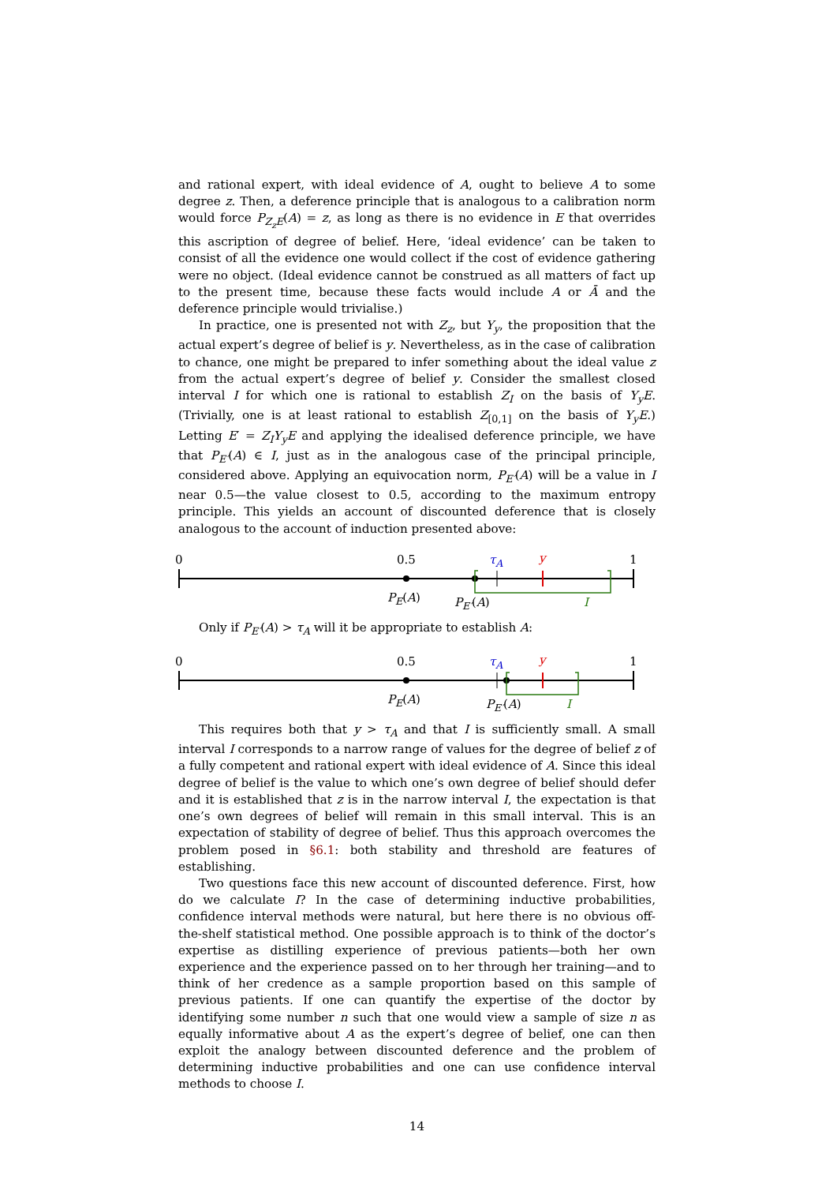and rational expert, with ideal evidence of A, ought to believe A to some degree z. Then, a deference principle that is analogous to a calibration norm would force P<sub>Z<sub>z</sub>E</sub>(A) = z, as long as there is no evidence in E that overrides this ascription of degree of belief. Here, ‘ideal evidence’ can be taken to consist of all the evidence one would collect if the cost of evidence gathering were no object. (Ideal evidence cannot be construed as all matters of fact up to the present time, because these facts would include A or Ā and the deference principle would trivialise.)
In practice, one is presented not with Z<sub>z</sub>, but Y<sub>y</sub>, the proposition that the actual expert’s degree of belief is y. Nevertheless, as in the case of calibration to chance, one might be prepared to infer something about the ideal value z from the actual expert’s degree of belief y. Consider the smallest closed interval I for which one is rational to establish Z<sub>I</sub> on the basis of Y<sub>y</sub>E. (Trivially, one is at least rational to establish Z<sub>[0,1]</sub> on the basis of Y<sub>y</sub>E.) Letting E′ = Z<sub>I</sub>Y<sub>y</sub>E and applying the idealised deference principle, we have that P<sub>E′</sub>(A) ∈ I, just as in the analogous case of the principal principle, considered above. Applying an equivocation norm, P<sub>E′</sub>(A) will be a value in I near 0.5—the value closest to 0.5, according to the maximum entropy principle. This yields an account of discounted deference that is closely analogous to the account of induction presented above:
0 0.5 τ<sub>A</sub> y 1
P<sub>E</sub>(A) P<sub>E′</sub>(A) I
Only if P<sub>E′</sub>(A) > τ<sub>A</sub> will it be appropriate to establish A:
0 0.5 τ<sub>A</sub> y 1
P<sub>E</sub>(A) P<sub>E′</sub>(A) I
This requires both that y > τ<sub>A</sub> and that I is sufficiently small. A small interval I corresponds to a narrow range of values for the degree of belief z of a fully competent and rational expert with ideal evidence of A. Since this ideal degree of belief is the value to which one’s own degree of belief should defer and it is established that z is in the narrow interval I, the expectation is that one’s own degrees of belief will remain in this small interval. This is an expectation of stability of degree of belief. Thus this approach overcomes the problem posed in §6.1: both stability and threshold are features of establishing.
Two questions face this new account of discounted deference. First, how do we calculate I? In the case of determining inductive probabilities, confidence interval methods were natural, but here there is no obvious off-the-shelf statistical method. One possible approach is to think of the doctor’s expertise as distilling experience of previous patients—both her own experience and the experience passed on to her through her training—and to think of her credence as a sample proportion based on this sample of previous patients. If one can quantify the expertise of the doctor by identifying some number n such that one would view a sample of size n as equally informative about A as the expert’s degree of belief, one can then exploit the analogy between discounted deference and the problem of determining inductive probabilities and one can use confidence interval methods to choose I.
14